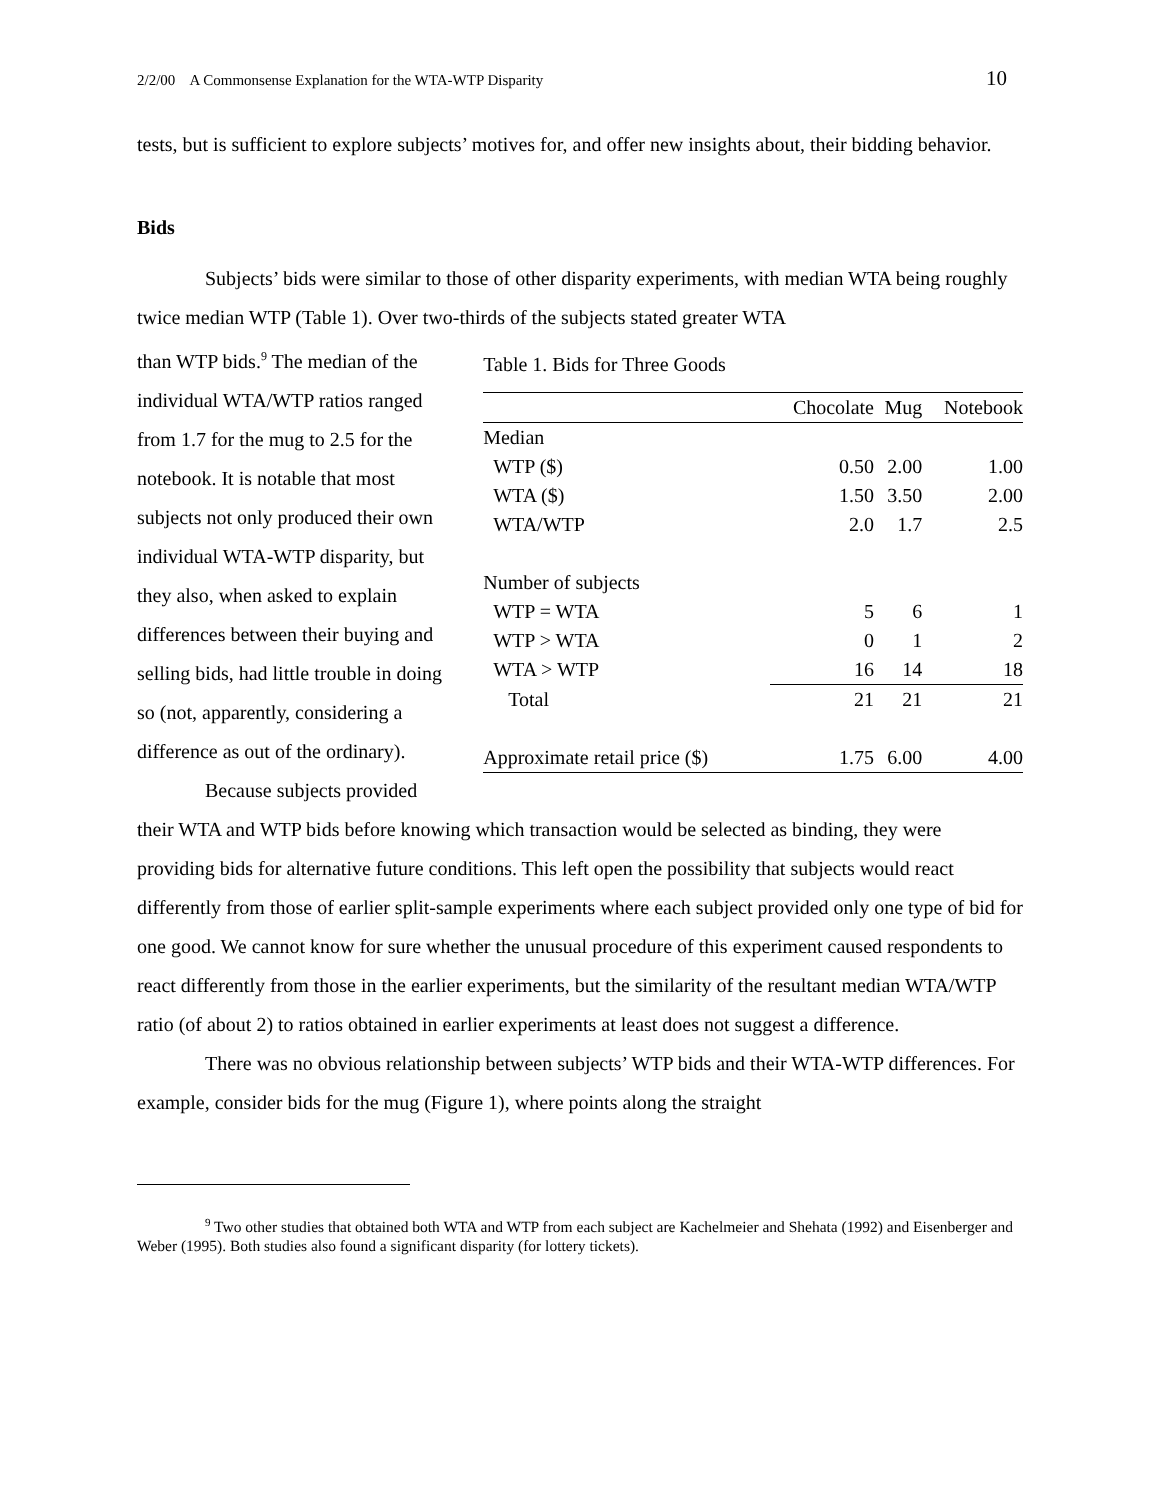2/2/00 A Commonsense Explanation for the WTA-WTP Disparity 10
tests, but is sufficient to explore subjects’ motives for, and offer new insights about, their bidding behavior.
Bids
Subjects’ bids were similar to those of other disparity experiments, with median WTA being roughly twice median WTP (Table 1). Over two-thirds of the subjects stated greater WTA
than WTP bids.<sup>9</sup> The median of the individual WTA/WTP ratios ranged from 1.7 for the mug to 2.5 for the notebook. It is notable that most subjects not only produced their own individual WTA-WTP disparity, but they also, when asked to explain differences between their buying and selling bids, had little trouble in doing so (not, apparently, considering a difference as out of the ordinary).
Because subjects provided
Table 1. Bids for Three Goods
| | Chocolate | Mug | Notebook |
| --- | --- | --- | --- |
| Median | | | |
| WTP ($) | 0.50 | 2.00 | 1.00 |
| WTA ($) | 1.50 | 3.50 | 2.00 |
| WTA/WTP | 2.0 | 1.7 | 2.5 |
| Number of subjects | | | |
| WTP = WTA | 5 | 6 | 1 |
| WTP > WTA | 0 | 1 | 2 |
| WTA > WTP | 16 | 14 | 18 |
| Total | 21 | 21 | 21 |
| Approximate retail price ($) | 1.75 | 6.00 | 4.00 |
their WTA and WTP bids before knowing which transaction would be selected as binding, they were providing bids for alternative future conditions. This left open the possibility that subjects would react differently from those of earlier split-sample experiments where each subject provided only one type of bid for one good. We cannot know for sure whether the unusual procedure of this experiment caused respondents to react differently from those in the earlier experiments, but the similarity of the resultant median WTA/WTP ratio (of about 2) to ratios obtained in earlier experiments at least does not suggest a difference.
There was no obvious relationship between subjects’ WTP bids and their WTA-WTP differences. For example, consider bids for the mug (Figure 1), where points along the straight
<sup>9</sup> Two other studies that obtained both WTA and WTP from each subject are Kachelmeier and Shehata (1992) and Eisenberger and Weber (1995). Both studies also found a significant disparity (for lottery tickets).